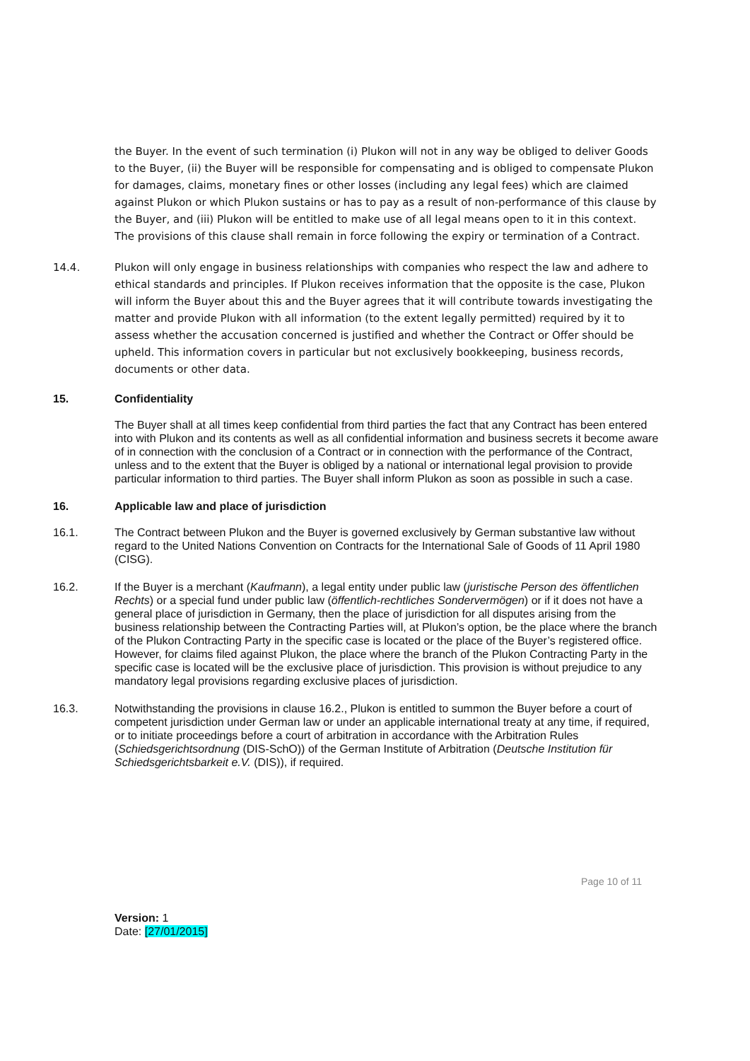the Buyer. In the event of such termination (i) Plukon will not in any way be obliged to deliver Goods to the Buyer, (ii) the Buyer will be responsible for compensating and is obliged to compensate Plukon for damages, claims, monetary fines or other losses (including any legal fees) which are claimed against Plukon or which Plukon sustains or has to pay as a result of non-performance of this clause by the Buyer, and (iii) Plukon will be entitled to make use of all legal means open to it in this context. The provisions of this clause shall remain in force following the expiry or termination of a Contract.
14.4. Plukon will only engage in business relationships with companies who respect the law and adhere to ethical standards and principles. If Plukon receives information that the opposite is the case, Plukon will inform the Buyer about this and the Buyer agrees that it will contribute towards investigating the matter and provide Plukon with all information (to the extent legally permitted) required by it to assess whether the accusation concerned is justified and whether the Contract or Offer should be upheld. This information covers in particular but not exclusively bookkeeping, business records, documents or other data.
15. Confidentiality
The Buyer shall at all times keep confidential from third parties the fact that any Contract has been entered into with Plukon and its contents as well as all confidential information and business secrets it become aware of in connection with the conclusion of a Contract or in connection with the performance of the Contract, unless and to the extent that the Buyer is obliged by a national or international legal provision to provide particular information to third parties. The Buyer shall inform Plukon as soon as possible in such a case.
16. Applicable law and place of jurisdiction
16.1. The Contract between Plukon and the Buyer is governed exclusively by German substantive law without regard to the United Nations Convention on Contracts for the International Sale of Goods of 11 April 1980 (CISG).
16.2. If the Buyer is a merchant (Kaufmann), a legal entity under public law (juristische Person des öffentlichen Rechts) or a special fund under public law (öffentlich-rechtliches Sondervermögen) or if it does not have a general place of jurisdiction in Germany, then the place of jurisdiction for all disputes arising from the business relationship between the Contracting Parties will, at Plukon’s option, be the place where the branch of the Plukon Contracting Party in the specific case is located or the place of the Buyer’s registered office. However, for claims filed against Plukon, the place where the branch of the Plukon Contracting Party in the specific case is located will be the exclusive place of jurisdiction. This provision is without prejudice to any mandatory legal provisions regarding exclusive places of jurisdiction.
16.3. Notwithstanding the provisions in clause 16.2., Plukon is entitled to summon the Buyer before a court of competent jurisdiction under German law or under an applicable international treaty at any time, if required, or to initiate proceedings before a court of arbitration in accordance with the Arbitration Rules (Schiedsgerichtsordnung (DIS-SchO)) of the German Institute of Arbitration (Deutsche Institution für Schiedsgerichtsbarkeit e.V. (DIS)), if required.
Page 10 of 11
Version: 1
Date: [27/01/2015]